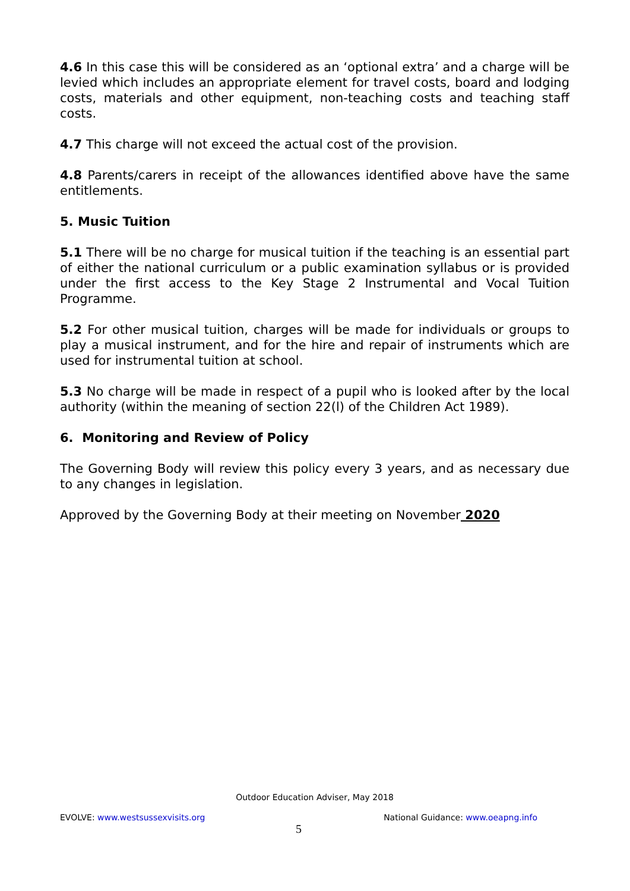4.6 In this case this will be considered as an ‘optional extra’ and a charge will be levied which includes an appropriate element for travel costs, board and lodging costs, materials and other equipment, non-teaching costs and teaching staff costs.
4.7 This charge will not exceed the actual cost of the provision.
4.8 Parents/carers in receipt of the allowances identified above have the same entitlements.
5. Music Tuition
5.1 There will be no charge for musical tuition if the teaching is an essential part of either the national curriculum or a public examination syllabus or is provided under the first access to the Key Stage 2 Instrumental and Vocal Tuition Programme.
5.2 For other musical tuition, charges will be made for individuals or groups to play a musical instrument, and for the hire and repair of instruments which are used for instrumental tuition at school.
5.3 No charge will be made in respect of a pupil who is looked after by the local authority (within the meaning of section 22(l) of the Children Act 1989).
6. Monitoring and Review of Policy
The Governing Body will review this policy every 3 years, and as necessary due to any changes in legislation.
Approved by the Governing Body at their meeting on November 2020
Outdoor Education Adviser, May 2018
EVOLVE: www.westsussexvisits.org National Guidance: www.oeapng.info
5